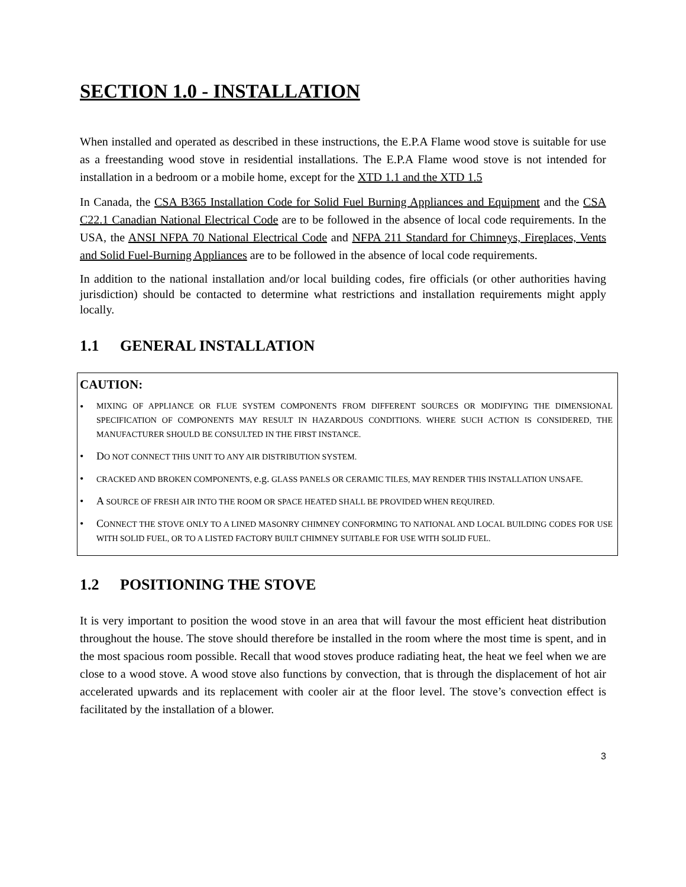SECTION 1.0 - INSTALLATION
When installed and operated as described in these instructions, the E.P.A Flame wood stove is suitable for use as a freestanding wood stove in residential installations. The E.P.A Flame wood stove is not intended for installation in a bedroom or a mobile home, except for the XTD 1.1 and the XTD 1.5
In Canada, the CSA B365 Installation Code for Solid Fuel Burning Appliances and Equipment and the CSA C22.1 Canadian National Electrical Code are to be followed in the absence of local code requirements. In the USA, the ANSI NFPA 70 National Electrical Code and NFPA 211 Standard for Chimneys, Fireplaces, Vents and Solid Fuel-Burning Appliances are to be followed in the absence of local code requirements.
In addition to the national installation and/or local building codes, fire officials (or other authorities having jurisdiction) should be contacted to determine what restrictions and installation requirements might apply locally.
1.1 GENERAL INSTALLATION
CAUTION:
MIXING OF APPLIANCE OR FLUE SYSTEM COMPONENTS FROM DIFFERENT SOURCES OR MODIFYING THE DIMENSIONAL SPECIFICATION OF COMPONENTS MAY RESULT IN HAZARDOUS CONDITIONS. WHERE SUCH ACTION IS CONSIDERED, THE MANUFACTURER SHOULD BE CONSULTED IN THE FIRST INSTANCE.
DO NOT CONNECT THIS UNIT TO ANY AIR DISTRIBUTION SYSTEM.
CRACKED AND BROKEN COMPONENTS, e.g. GLASS PANELS OR CERAMIC TILES, MAY RENDER THIS INSTALLATION UNSAFE.
A SOURCE OF FRESH AIR INTO THE ROOM OR SPACE HEATED SHALL BE PROVIDED WHEN REQUIRED.
CONNECT THE STOVE ONLY TO A LINED MASONRY CHIMNEY CONFORMING TO NATIONAL AND LOCAL BUILDING CODES FOR USE WITH SOLID FUEL, OR TO A LISTED FACTORY BUILT CHIMNEY SUITABLE FOR USE WITH SOLID FUEL.
1.2 POSITIONING THE STOVE
It is very important to position the wood stove in an area that will favour the most efficient heat distribution throughout the house. The stove should therefore be installed in the room where the most time is spent, and in the most spacious room possible. Recall that wood stoves produce radiating heat, the heat we feel when we are close to a wood stove. A wood stove also functions by convection, that is through the displacement of hot air accelerated upwards and its replacement with cooler air at the floor level. The stove’s convection effect is facilitated by the installation of a blower.
3